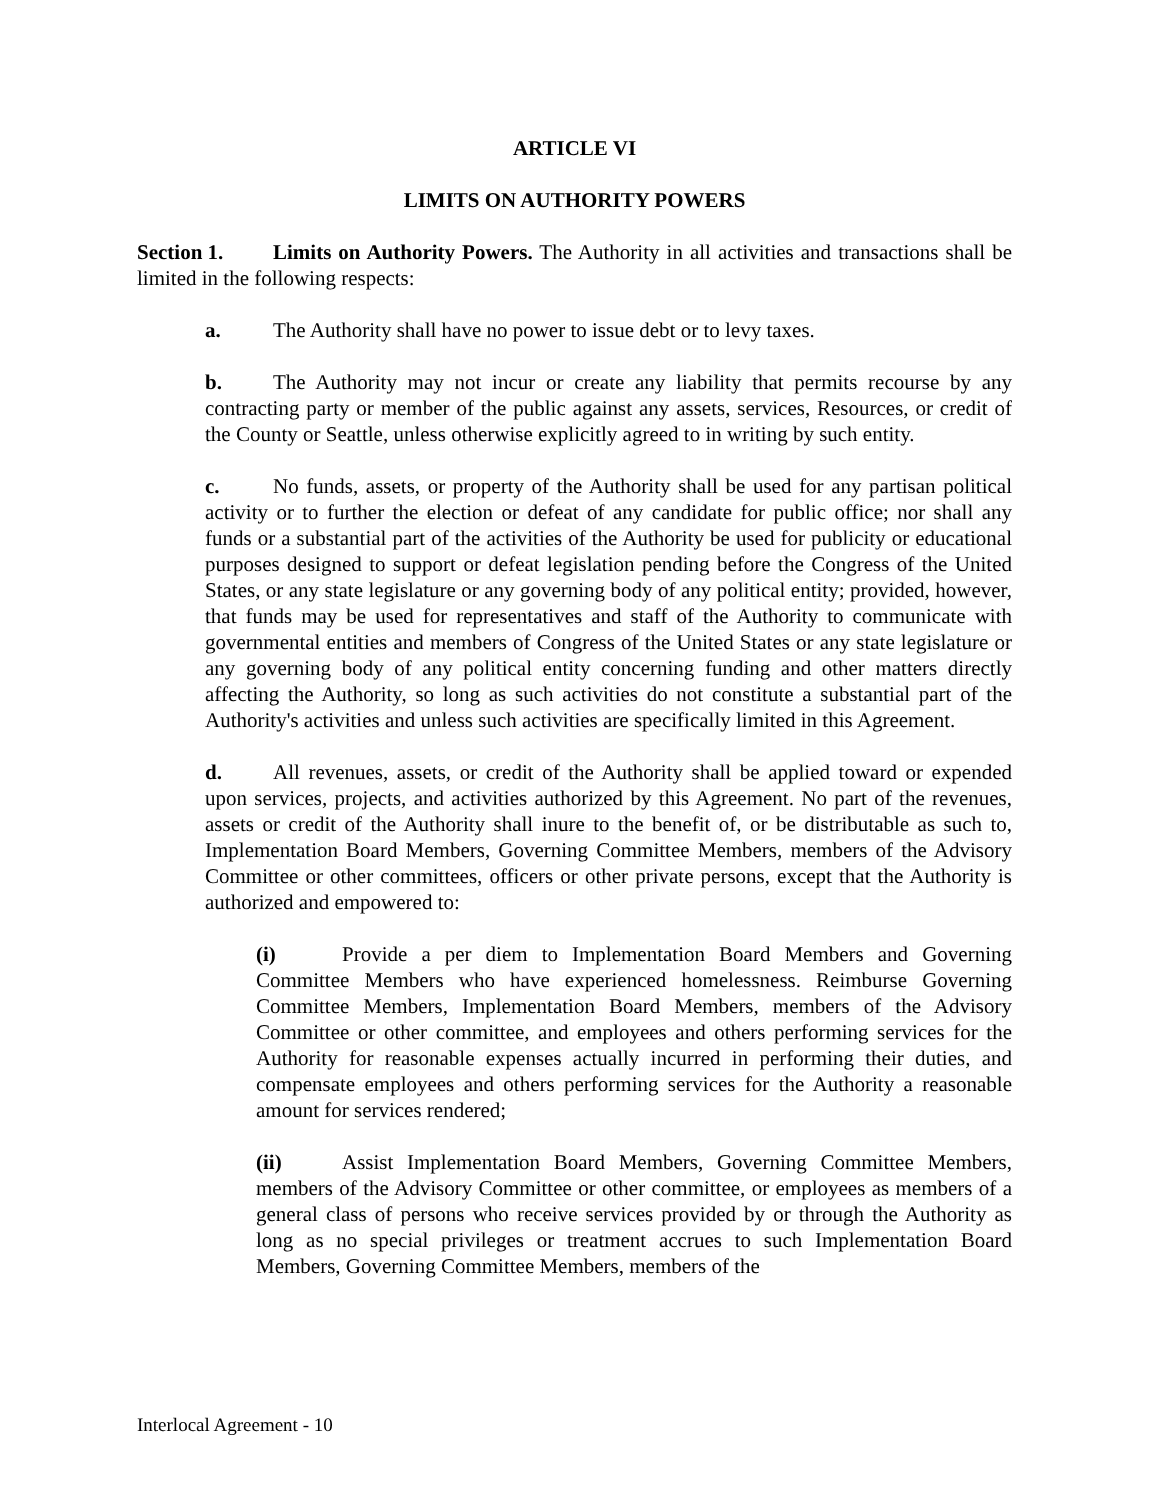ARTICLE VI
LIMITS ON AUTHORITY POWERS
Section 1. Limits on Authority Powers. The Authority in all activities and transactions shall be limited in the following respects:
a. The Authority shall have no power to issue debt or to levy taxes.
b. The Authority may not incur or create any liability that permits recourse by any contracting party or member of the public against any assets, services, Resources, or credit of the County or Seattle, unless otherwise explicitly agreed to in writing by such entity.
c. No funds, assets, or property of the Authority shall be used for any partisan political activity or to further the election or defeat of any candidate for public office; nor shall any funds or a substantial part of the activities of the Authority be used for publicity or educational purposes designed to support or defeat legislation pending before the Congress of the United States, or any state legislature or any governing body of any political entity; provided, however, that funds may be used for representatives and staff of the Authority to communicate with governmental entities and members of Congress of the United States or any state legislature or any governing body of any political entity concerning funding and other matters directly affecting the Authority, so long as such activities do not constitute a substantial part of the Authority's activities and unless such activities are specifically limited in this Agreement.
d. All revenues, assets, or credit of the Authority shall be applied toward or expended upon services, projects, and activities authorized by this Agreement. No part of the revenues, assets or credit of the Authority shall inure to the benefit of, or be distributable as such to, Implementation Board Members, Governing Committee Members, members of the Advisory Committee or other committees, officers or other private persons, except that the Authority is authorized and empowered to:
(i) Provide a per diem to Implementation Board Members and Governing Committee Members who have experienced homelessness. Reimburse Governing Committee Members, Implementation Board Members, members of the Advisory Committee or other committee, and employees and others performing services for the Authority for reasonable expenses actually incurred in performing their duties, and compensate employees and others performing services for the Authority a reasonable amount for services rendered;
(ii) Assist Implementation Board Members, Governing Committee Members, members of the Advisory Committee or other committee, or employees as members of a general class of persons who receive services provided by or through the Authority as long as no special privileges or treatment accrues to such Implementation Board Members, Governing Committee Members, members of the
Interlocal Agreement - 10